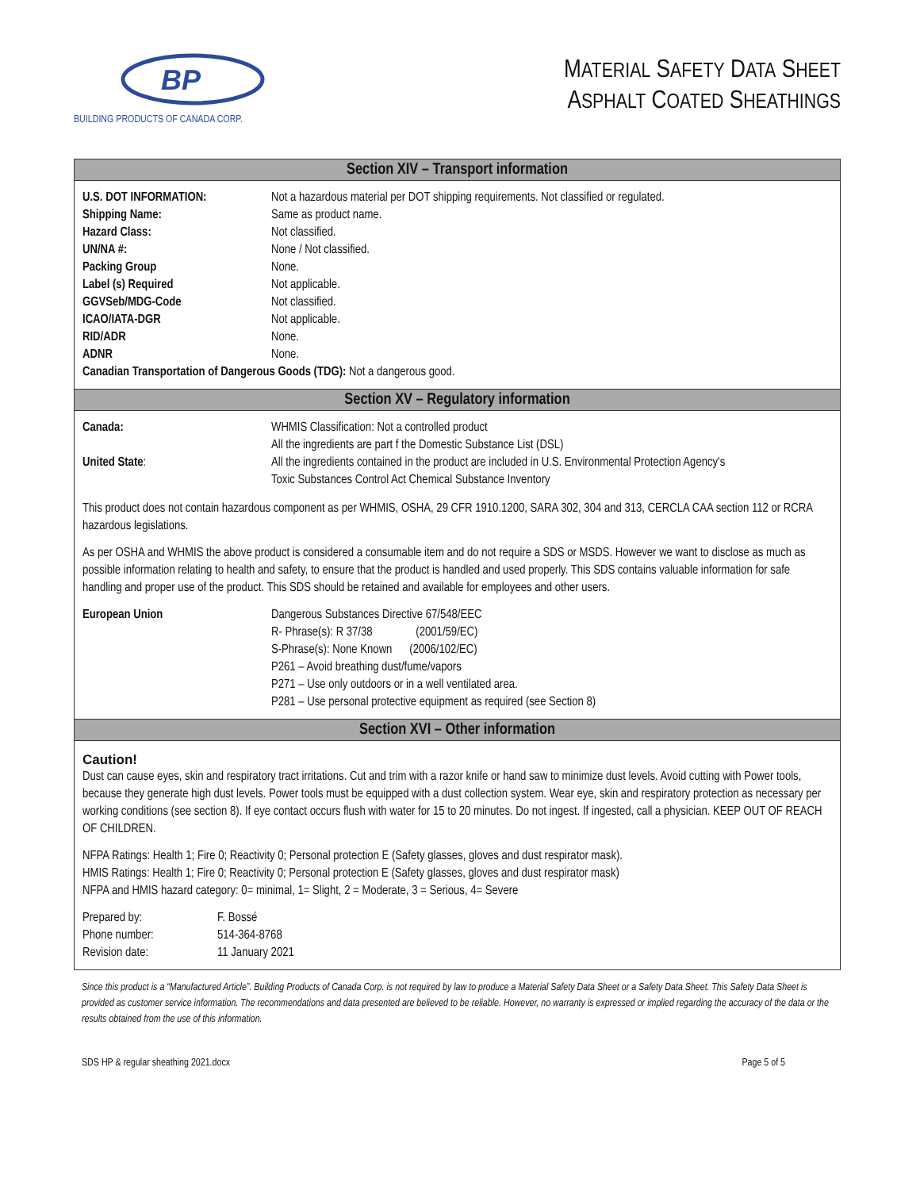BP
BUILDING PRODUCTS OF CANADA CORP.
MATERIAL SAFETY DATA SHEET
ASPHALT COATED SHEATHINGS
Section XIV – Transport information
| U.S. DOT INFORMATION: | Not a hazardous material per DOT shipping requirements. Not classified or regulated. |
| Shipping Name: | Same as product name. |
| Hazard Class: | Not classified. |
| UN/NA #: | None / Not classified. |
| Packing Group | None. |
| Label (s) Required | Not applicable. |
| GGVSeb/MDG-Code | Not classified. |
| ICAO/IATA-DGR | Not applicable. |
| RID/ADR | None. |
| ADNR | None. |
| Canadian Transportation of Dangerous Goods (TDG): Not a dangerous good. | |
Section XV – Regulatory information
| Canada: | WHMIS Classification: Not a controlled product All the ingredients are part f the Domestic Substance List (DSL) |
| United State : | All the ingredients contained in the product are included in U.S. Environmental Protection Agency's Toxic Substances Control Act Chemical Substance Inventory |
This product does not contain hazardous component as per WHMIS, OSHA, 29 CFR 1910.1200, SARA 302, 304 and 313, CERCLA CAA section 112 or RCRA hazardous legislations.
As per OSHA and WHMIS the above product is considered a consumable item and do not require a SDS or MSDS. However we want to disclose as much as possible information relating to health and safety, to ensure that the product is handled and used properly. This SDS contains valuable information for safe handling and proper use of the product. This SDS should be retained and available for employees and other users.
| European Union | Dangerous Substances Directive 67/548/EEC R- Phrase(s): R 37/38 (2001/59/EC) S-Phrase(s): None Known (2006/102/EC) P261 – Avoid breathing dust/fume/vapors P271 – Use only outdoors or in a well ventilated area. P281 – Use personal protective equipment as required (see Section 8) |
Section XVI – Other information
Caution!
Dust can cause eyes, skin and respiratory tract irritations. Cut and trim with a razor knife or hand saw to minimize dust levels. Avoid cutting with Power tools, because they generate high dust levels. Power tools must be equipped with a dust collection system. Wear eye, skin and respiratory protection as necessary per working conditions (see section 8). If eye contact occurs flush with water for 15 to 20 minutes. Do not ingest. If ingested, call a physician. KEEP OUT OF REACH OF CHILDREN.
NFPA Ratings: Health 1; Fire 0; Reactivity 0; Personal protection E (Safety glasses, gloves and dust respirator mask).
HMIS Ratings: Health 1; Fire 0; Reactivity 0; Personal protection E (Safety glasses, gloves and dust respirator mask)
NFPA and HMIS hazard category: 0= minimal, 1= Slight, 2 = Moderate, 3 = Serious, 4= Severe
| Prepared by: | F. Bossé |
| Phone number: | 514-364-8768 |
| Revision date: | 11 January 2021 |
Since this product is a “Manufactured Article”. Building Products of Canada Corp. is not required by law to produce a Material Safety Data Sheet or a Safety Data Sheet. This Safety Data Sheet is provided as customer service information. The recommendations and data presented are believed to be reliable. However, no warranty is expressed or implied regarding the accuracy of the data or the results obtained from the use of this information.
SDS HP & regular sheathing 2021.docx Page 5 of 5